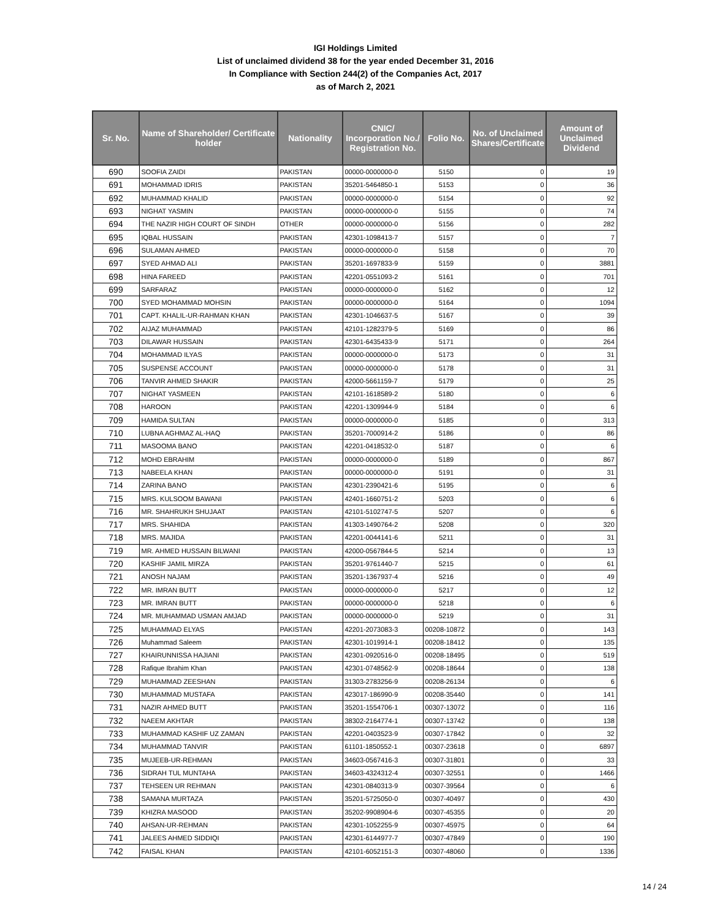IGI Holdings Limited
List of unclaimed dividend 38 for the year ended December 31, 2016
In Compliance with Section 244(2) of the Companies Act, 2017
as of March 2, 2021
| Sr. No. | Name of Shareholder/ Certificate holder | Nationality | CNIC/ Incorporation No./ Registration No. | Folio No. | No. of Unclaimed Shares/Certificate | Amount of Unclaimed Dividend |
| --- | --- | --- | --- | --- | --- | --- |
| 690 | SOOFIA ZAIDI | PAKISTAN | 00000-0000000-0 | 5150 | 0 | 19 |
| 691 | MOHAMMAD IDRIS | PAKISTAN | 35201-5464850-1 | 5153 | 0 | 36 |
| 692 | MUHAMMAD KHALID | PAKISTAN | 00000-0000000-0 | 5154 | 0 | 92 |
| 693 | NIGHAT YASMIN | PAKISTAN | 00000-0000000-0 | 5155 | 0 | 74 |
| 694 | THE NAZIR HIGH COURT OF SINDH | OTHER | 00000-0000000-0 | 5156 | 0 | 282 |
| 695 | IQBAL HUSSAIN | PAKISTAN | 42301-1098413-7 | 5157 | 0 | 7 |
| 696 | SULAMAN AHMED | PAKISTAN | 00000-0000000-0 | 5158 | 0 | 70 |
| 697 | SYED AHMAD ALI | PAKISTAN | 35201-1697833-9 | 5159 | 0 | 3881 |
| 698 | HINA FAREED | PAKISTAN | 42201-0551093-2 | 5161 | 0 | 701 |
| 699 | SARFARAZ | PAKISTAN | 00000-0000000-0 | 5162 | 0 | 12 |
| 700 | SYED MOHAMMAD MOHSIN | PAKISTAN | 00000-0000000-0 | 5164 | 0 | 1094 |
| 701 | CAPT. KHALIL-UR-RAHMAN KHAN | PAKISTAN | 42301-1046637-5 | 5167 | 0 | 39 |
| 702 | AIJAZ MUHAMMAD | PAKISTAN | 42101-1282379-5 | 5169 | 0 | 86 |
| 703 | DILAWAR HUSSAIN | PAKISTAN | 42301-6435433-9 | 5171 | 0 | 264 |
| 704 | MOHAMMAD ILYAS | PAKISTAN | 00000-0000000-0 | 5173 | 0 | 31 |
| 705 | SUSPENSE ACCOUNT | PAKISTAN | 00000-0000000-0 | 5178 | 0 | 31 |
| 706 | TANVIR AHMED SHAKIR | PAKISTAN | 42000-5661159-7 | 5179 | 0 | 25 |
| 707 | NIGHAT YASMEEN | PAKISTAN | 42101-1618589-2 | 5180 | 0 | 6 |
| 708 | HAROON | PAKISTAN | 42201-1309944-9 | 5184 | 0 | 6 |
| 709 | HAMIDA SULTAN | PAKISTAN | 00000-0000000-0 | 5185 | 0 | 313 |
| 710 | LUBNA AGHMAZ AL-HAQ | PAKISTAN | 35201-7000914-2 | 5186 | 0 | 86 |
| 711 | MASOOMA BANO | PAKISTAN | 42201-0418532-0 | 5187 | 0 | 6 |
| 712 | MOHD EBRAHIM | PAKISTAN | 00000-0000000-0 | 5189 | 0 | 867 |
| 713 | NABEELA KHAN | PAKISTAN | 00000-0000000-0 | 5191 | 0 | 31 |
| 714 | ZARINA BANO | PAKISTAN | 42301-2390421-6 | 5195 | 0 | 6 |
| 715 | MRS. KULSOOM BAWANI | PAKISTAN | 42401-1660751-2 | 5203 | 0 | 6 |
| 716 | MR. SHAHRUKH SHUJAAT | PAKISTAN | 42101-5102747-5 | 5207 | 0 | 6 |
| 717 | MRS. SHAHIDA | PAKISTAN | 41303-1490764-2 | 5208 | 0 | 320 |
| 718 | MRS. MAJIDA | PAKISTAN | 42201-0044141-6 | 5211 | 0 | 31 |
| 719 | MR. AHMED HUSSAIN BILWANI | PAKISTAN | 42000-0567844-5 | 5214 | 0 | 13 |
| 720 | KASHIF JAMIL MIRZA | PAKISTAN | 35201-9761440-7 | 5215 | 0 | 61 |
| 721 | ANOSH NAJAM | PAKISTAN | 35201-1367937-4 | 5216 | 0 | 49 |
| 722 | MR. IMRAN BUTT | PAKISTAN | 00000-0000000-0 | 5217 | 0 | 12 |
| 723 | MR. IMRAN BUTT | PAKISTAN | 00000-0000000-0 | 5218 | 0 | 6 |
| 724 | MR. MUHAMMAD USMAN AMJAD | PAKISTAN | 00000-0000000-0 | 5219 | 0 | 31 |
| 725 | MUHAMMAD ELYAS | PAKISTAN | 42201-2073083-3 | 00208-10872 | 0 | 143 |
| 726 | Muhammad Saleem | PAKISTAN | 42301-1019914-1 | 00208-18412 | 0 | 135 |
| 727 | KHAIRUNNISSA HAJIANI | PAKISTAN | 42301-0920516-0 | 00208-18495 | 0 | 519 |
| 728 | Rafique Ibrahim Khan | PAKISTAN | 42301-0748562-9 | 00208-18644 | 0 | 138 |
| 729 | MUHAMMAD ZEESHAN | PAKISTAN | 31303-2783256-9 | 00208-26134 | 0 | 6 |
| 730 | MUHAMMAD MUSTAFA | PAKISTAN | 423017-186990-9 | 00208-35440 | 0 | 141 |
| 731 | NAZIR AHMED BUTT | PAKISTAN | 35201-1554706-1 | 00307-13072 | 0 | 116 |
| 732 | NAEEM AKHTAR | PAKISTAN | 38302-2164774-1 | 00307-13742 | 0 | 138 |
| 733 | MUHAMMAD KASHIF UZ ZAMAN | PAKISTAN | 42201-0403523-9 | 00307-17842 | 0 | 32 |
| 734 | MUHAMMAD TANVIR | PAKISTAN | 61101-1850552-1 | 00307-23618 | 0 | 6897 |
| 735 | MUJEEB-UR-REHMAN | PAKISTAN | 34603-0567416-3 | 00307-31801 | 0 | 33 |
| 736 | SIDRAH TUL MUNTAHA | PAKISTAN | 34603-4324312-4 | 00307-32551 | 0 | 1466 |
| 737 | TEHSEEN UR REHMAN | PAKISTAN | 42301-0840313-9 | 00307-39564 | 0 | 6 |
| 738 | SAMANA MURTAZA | PAKISTAN | 35201-5725050-0 | 00307-40497 | 0 | 430 |
| 739 | KHIZRA MASOOD | PAKISTAN | 35202-9908904-6 | 00307-45355 | 0 | 20 |
| 740 | AHSAN-UR-REHMAN | PAKISTAN | 42301-1052255-9 | 00307-45975 | 0 | 64 |
| 741 | JALEES AHMED SIDDIQI | PAKISTAN | 42301-6144977-7 | 00307-47849 | 0 | 190 |
| 742 | FAISAL KHAN | PAKISTAN | 42101-6052151-3 | 00307-48060 | 0 | 1336 |
14 / 24